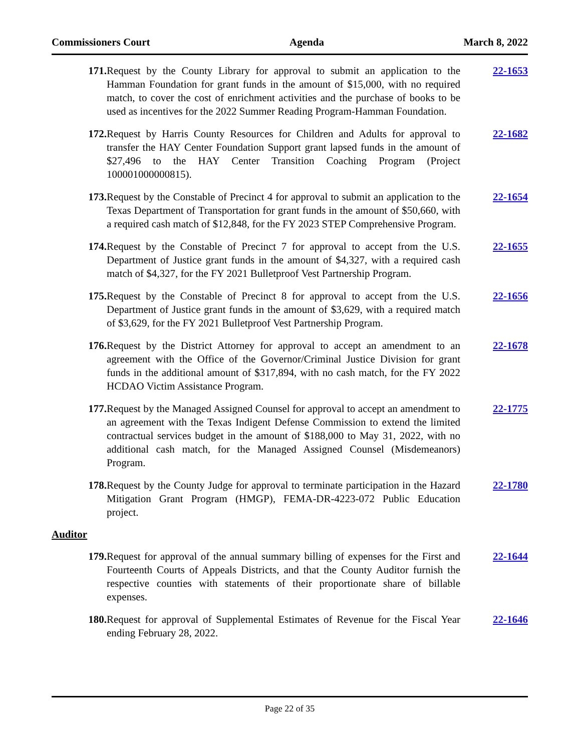Commissioners Court Agenda March 8, 2022
171. Request by the County Library for approval to submit an application to the Hamman Foundation for grant funds in the amount of $15,000, with no required match, to cover the cost of enrichment activities and the purchase of books to be used as incentives for the 2022 Summer Reading Program-Hamman Foundation.
22-1653
172. Request by Harris County Resources for Children and Adults for approval to transfer the HAY Center Foundation Support grant lapsed funds in the amount of $27,496 to the HAY Center Transition Coaching Program (Project 100001000000815).
22-1682
173. Request by the Constable of Precinct 4 for approval to submit an application to the Texas Department of Transportation for grant funds in the amount of $50,660, with a required cash match of $12,848, for the FY 2023 STEP Comprehensive Program.
22-1654
174. Request by the Constable of Precinct 7 for approval to accept from the U.S. Department of Justice grant funds in the amount of $4,327, with a required cash match of $4,327, for the FY 2021 Bulletproof Vest Partnership Program.
22-1655
175. Request by the Constable of Precinct 8 for approval to accept from the U.S. Department of Justice grant funds in the amount of $3,629, with a required match of $3,629, for the FY 2021 Bulletproof Vest Partnership Program.
22-1656
176. Request by the District Attorney for approval to accept an amendment to an agreement with the Office of the Governor/Criminal Justice Division for grant funds in the additional amount of $317,894, with no cash match, for the FY 2022 HCDAO Victim Assistance Program.
22-1678
177. Request by the Managed Assigned Counsel for approval to accept an amendment to an agreement with the Texas Indigent Defense Commission to extend the limited contractual services budget in the amount of $188,000 to May 31, 2022, with no additional cash match, for the Managed Assigned Counsel (Misdemeanors) Program.
22-1775
178. Request by the County Judge for approval to terminate participation in the Hazard Mitigation Grant Program (HMGP), FEMA-DR-4223-072 Public Education project.
22-1780
Auditor
179. Request for approval of the annual summary billing of expenses for the First and Fourteenth Courts of Appeals Districts, and that the County Auditor furnish the respective counties with statements of their proportionate share of billable expenses.
22-1644
180. Request for approval of Supplemental Estimates of Revenue for the Fiscal Year ending February 28, 2022.
22-1646
Page 22 of 35